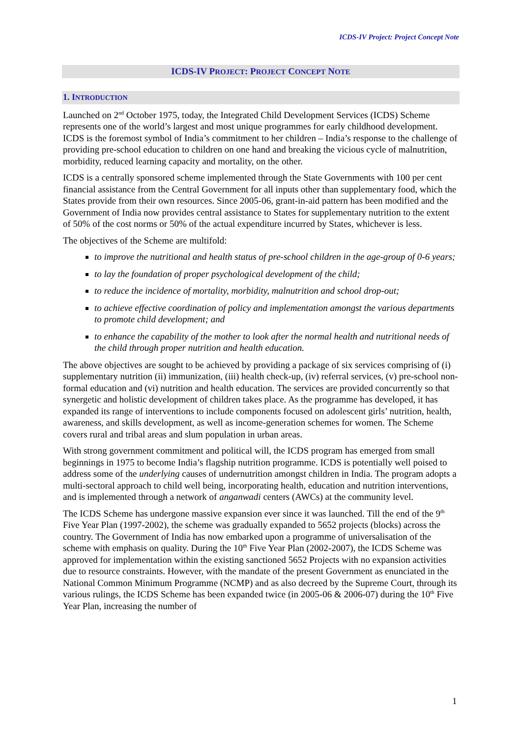ICDS-IV Project: Project Concept Note
ICDS-IV PROJECT: PROJECT CONCEPT NOTE
1. INTRODUCTION
Launched on 2<sup>nd</sup> October 1975, today, the Integrated Child Development Services (ICDS) Scheme represents one of the world’s largest and most unique programmes for early childhood development. ICDS is the foremost symbol of India’s commitment to her children – India’s response to the challenge of providing pre-school education to children on one hand and breaking the vicious cycle of malnutrition, morbidity, reduced learning capacity and mortality, on the other.
ICDS is a centrally sponsored scheme implemented through the State Governments with 100 per cent financial assistance from the Central Government for all inputs other than supplementary food, which the States provide from their own resources. Since 2005-06, grant-in-aid pattern has been modified and the Government of India now provides central assistance to States for supplementary nutrition to the extent of 50% of the cost norms or 50% of the actual expenditure incurred by States, whichever is less.
The objectives of the Scheme are multifold:
to improve the nutritional and health status of pre-school children in the age-group of 0-6 years;
to lay the foundation of proper psychological development of the child;
to reduce the incidence of mortality, morbidity, malnutrition and school drop-out;
to achieve effective coordination of policy and implementation amongst the various departments to promote child development; and
to enhance the capability of the mother to look after the normal health and nutritional needs of the child through proper nutrition and health education.
The above objectives are sought to be achieved by providing a package of six services comprising of (i) supplementary nutrition (ii) immunization, (iii) health check-up, (iv) referral services, (v) pre-school non-formal education and (vi) nutrition and health education. The services are provided concurrently so that synergetic and holistic development of children takes place. As the programme has developed, it has expanded its range of interventions to include components focused on adolescent girls’ nutrition, health, awareness, and skills development, as well as income-generation schemes for women. The Scheme covers rural and tribal areas and slum population in urban areas.
With strong government commitment and political will, the ICDS program has emerged from small beginnings in 1975 to become India’s flagship nutrition programme. ICDS is potentially well poised to address some of the underlying causes of undernutrition amongst children in India. The program adopts a multi-sectoral approach to child well being, incorporating health, education and nutrition interventions, and is implemented through a network of anganwadi centers (AWCs) at the community level.
The ICDS Scheme has undergone massive expansion ever since it was launched. Till the end of the 9<sup>th</sup> Five Year Plan (1997-2002), the scheme was gradually expanded to 5652 projects (blocks) across the country. The Government of India has now embarked upon a programme of universalisation of the scheme with emphasis on quality. During the 10<sup>th</sup> Five Year Plan (2002-2007), the ICDS Scheme was approved for implementation within the existing sanctioned 5652 Projects with no expansion activities due to resource constraints. However, with the mandate of the present Government as enunciated in the National Common Minimum Programme (NCMP) and as also decreed by the Supreme Court, through its various rulings, the ICDS Scheme has been expanded twice (in 2005-06 & 2006-07) during the 10<sup>th</sup> Five Year Plan, increasing the number of
1